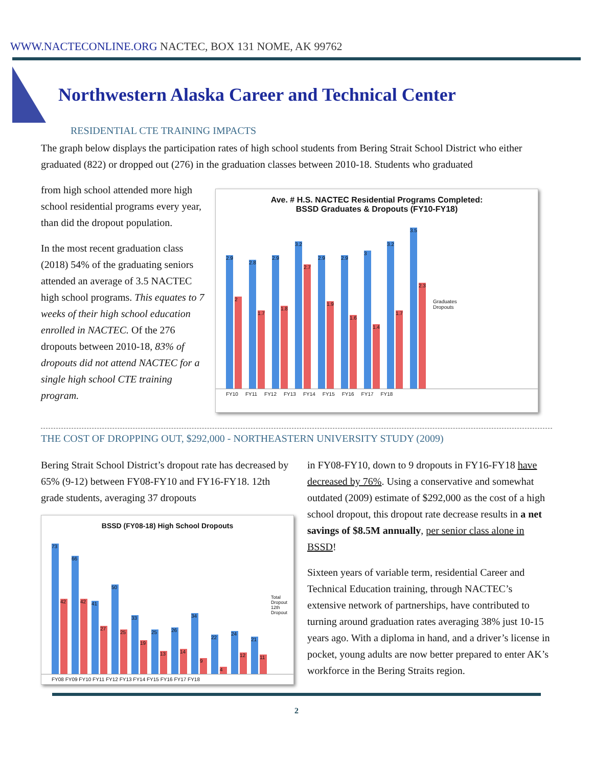WWW.NACTECONLINE.ORG NACTEC, BOX 131 NOME, AK 99762
Northwestern Alaska Career and Technical Center
RESIDENTIAL CTE TRAINING IMPACTS
The graph below displays the participation rates of high school students from Bering Strait School District who either graduated (822) or dropped out (276) in the graduation classes between 2010-18. Students who graduated
from high school attended more high school residential programs every year, than did the dropout population.
In the most recent graduation class (2018) 54% of the graduating seniors attended an average of 3.5 NACTEC high school programs. This equates to 7 weeks of their high school education enrolled in NACTEC. Of the 276 dropouts between 2010-18, 83% of dropouts did not attend NACTEC for a single high school CTE training program.
Ave. # H.S. NACTEC Residential Programs Completed:
BSSD Graduates & Dropouts (FY10-FY18)
2.9
2
2.8
1.7
2.9
1.8
3.2
2.7
2.9
1.9
2.9
1.6
3
1.4
3.2
1.7
3.5
2.3
Graduates
Dropouts
FY10 FY11 FY12 FY13 FY14 FY15 FY16 FY17 FY18
THE COST OF DROPPING OUT, $292,000 - NORTHEASTERN UNIVERSITY STUDY (2009)
Bering Strait School District’s dropout rate has decreased by 65% (9-12) between FY08-FY10 and FY16-FY18. 12th grade students, averaging 37 dropouts
BSSD (FY08-18) High School Dropouts
73
42
66
42
41
27
50
25
33
19
25
13
26
14
34
9
22
4
24
12
21
11
Total Dropout
12th Dropout
FY08 FY09 FY10 FY11 FY12 FY13 FY14 FY15 FY16 FY17 FY18
in FY08-FY10, down to 9 dropouts in FY16-FY18 have decreased by 76%. Using a conservative and somewhat outdated (2009) estimate of $292,000 as the cost of a high school dropout, this dropout rate decrease results in a net savings of $8.5M annually, per senior class alone in BSSD!
Sixteen years of variable term, residential Career and Technical Education training, through NACTEC’s extensive network of partnerships, have contributed to turning around graduation rates averaging 38% just 10-15 years ago. With a diploma in hand, and a driver’s license in pocket, young adults are now better prepared to enter AK’s workforce in the Bering Straits region.
2